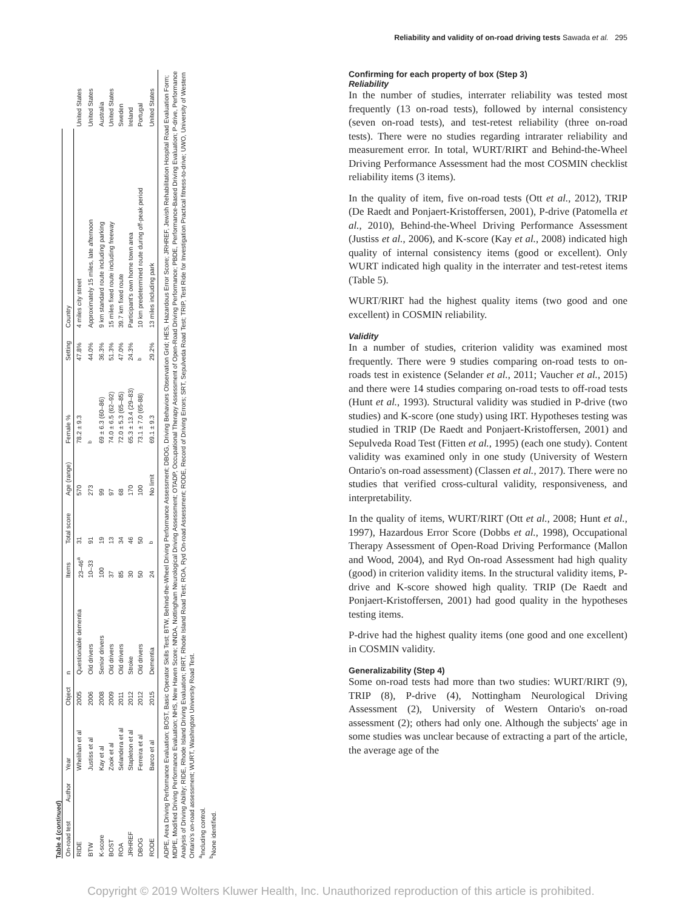Table 4 (continued)
| On-road test | Author | Year | Object | n | Items | Total score | Age (range) | Female % | Setting | Country | |
| --- | --- | --- | --- | --- | --- | --- | --- | --- | --- | --- | --- |
| RIDE | | Whelihan et al | 2005 | Questionable dementia | 23–46<sup>a</sup> | 31 | 570 | 78.2 ± 9.3 | 47.8% | 4 miles city street | United States |
| BTW | | Justiss et al | 2006 | Old drivers | 10–33 | 91 | 273 | <sup>b</sup> | 44.0% | Approximately 15 miles, late afternoon | United States |
| K-score | | Kay et al | 2008 | Senior drivers | 100 | 19 | 99 | 69 ± 6.3 (60–86) | 36.3% | 9 km standard route including parking | Australia |
| BOST | | Zook et al | 2009 | Old drivers | 37 | 13 | 97 | 74.0 ± 6.5 (62–92) | 51.3% | 15 miles fixed route including freeway | United States |
| ROA | | Selandera et al | 2011 | Old drivers | 85 | 34 | 68 | 72.0 ± 5.3 (65–85) | 47.0% | 39.7 km fixed route | Sweden |
| JRHREF | | Stapleton et al | 2012 | Stroke | 30 | 46 | 170 | 65.3 ± 13.4 (29–83) | 24.3% | Participant's own home town area | Ireland |
| DBOG | | Ferreira et al | 2012 | Old drivers | 50 | 50 | 100 | 73.1 ± 7.0 (65-88) | <sup>b</sup> | 10 km predetermined route during off-peak period | Portugal |
| RODE | | Barco et al | 2015 | Dementia | 24 | <sup>b</sup> | No limit | 69.1 ± 9.3 | 29.2% | 13 miles including park | United States |
ADPE, Area Driving Performance Evaluation; BOST, Basic Operator Skills Test; BTW, Behind-the-Wheel Driving Performance Assessment; DBOG, Driving Behaviors Observation Grid; HES, Hazardous Error Score; JRHREF, Jewish Rehabilitation Hospital Road Evaluation Form; MDPE, Modified Driving Performance Evaluation; NHS, New Haven Score; NNDA, Nottingham Neurological Driving Assessment; OTADP, Occupational Therapy Assessment of Open-Road Driving Performance; PBDE, Performance-Based Driving Evaluation; P-drive, Performance Analysis of Driving Ability; RIDE, Rhode Island Driving Evaluation; RIRT, Rhode Island Road Test; ROA, Ryd On-road Assessment; RODE, Record of Driving Errors; SRT, Sepulveda Road Test; TRIP, Test Ride for Investigation Practical fitness-to-drive; UWO, University of Western Ontario's on-road assessment; WURT, Washington University Road Test.
<sup>a</sup> Including control.
<sup>b</sup> None identified.
Reliability and validity of on-road driving tests Sawada et al. 295
Confirming for each property of box (Step 3)
Reliability
In the number of studies, interrater reliability was tested most frequently (13 on-road tests), followed by internal consistency (seven on-road tests), and test-retest reliability (three on-road tests). There were no studies regarding intrarater reliability and measurement error. In total, WURT/RIRT and Behind-the-Wheel Driving Performance Assessment had the most COSMIN checklist reliability items (3 items).
In the quality of item, five on-road tests (Ott et al., 2012), TRIP (De Raedt and Ponjaert-Kristoffersen, 2001), P-drive (Patomella et al., 2010), Behind-the-Wheel Driving Performance Assessment (Justiss et al., 2006), and K-score (Kay et al., 2008) indicated high quality of internal consistency items (good or excellent). Only WURT indicated high quality in the interrater and test-retest items (Table 5).
WURT/RIRT had the highest quality items (two good and one excellent) in COSMIN reliability.
Validity
In a number of studies, criterion validity was examined most frequently. There were 9 studies comparing on-road tests to on-roads test in existence (Selander et al., 2011; Vaucher et al., 2015) and there were 14 studies comparing on-road tests to off-road tests (Hunt et al., 1993). Structural validity was studied in P-drive (two studies) and K-score (one study) using IRT. Hypotheses testing was studied in TRIP (De Raedt and Ponjaert-Kristoffersen, 2001) and Sepulveda Road Test (Fitten et al., 1995) (each one study). Content validity was examined only in one study (University of Western Ontario's on-road assessment) (Classen et al., 2017). There were no studies that verified cross-cultural validity, responsiveness, and interpretability.
In the quality of items, WURT/RIRT (Ott et al., 2008; Hunt et al., 1997), Hazardous Error Score (Dobbs et al., 1998), Occupational Therapy Assessment of Open-Road Driving Performance (Mallon and Wood, 2004), and Ryd On-road Assessment had high quality (good) in criterion validity items. In the structural validity items, P-drive and K-score showed high quality. TRIP (De Raedt and Ponjaert-Kristoffersen, 2001) had good quality in the hypotheses testing items.
P-drive had the highest quality items (one good and one excellent) in COSMIN validity.
Generalizability (Step 4)
Some on-road tests had more than two studies: WURT/RIRT (9), TRIP (8), P-drive (4), Nottingham Neurological Driving Assessment (2), University of Western Ontario's on-road assessment (2); others had only one. Although the subjects' age in some studies was unclear because of extracting a part of the article, the average age of the
Copyright © 2019 Wolters Kluwer Health, Inc. Unauthorized reproduction of this article is prohibited.